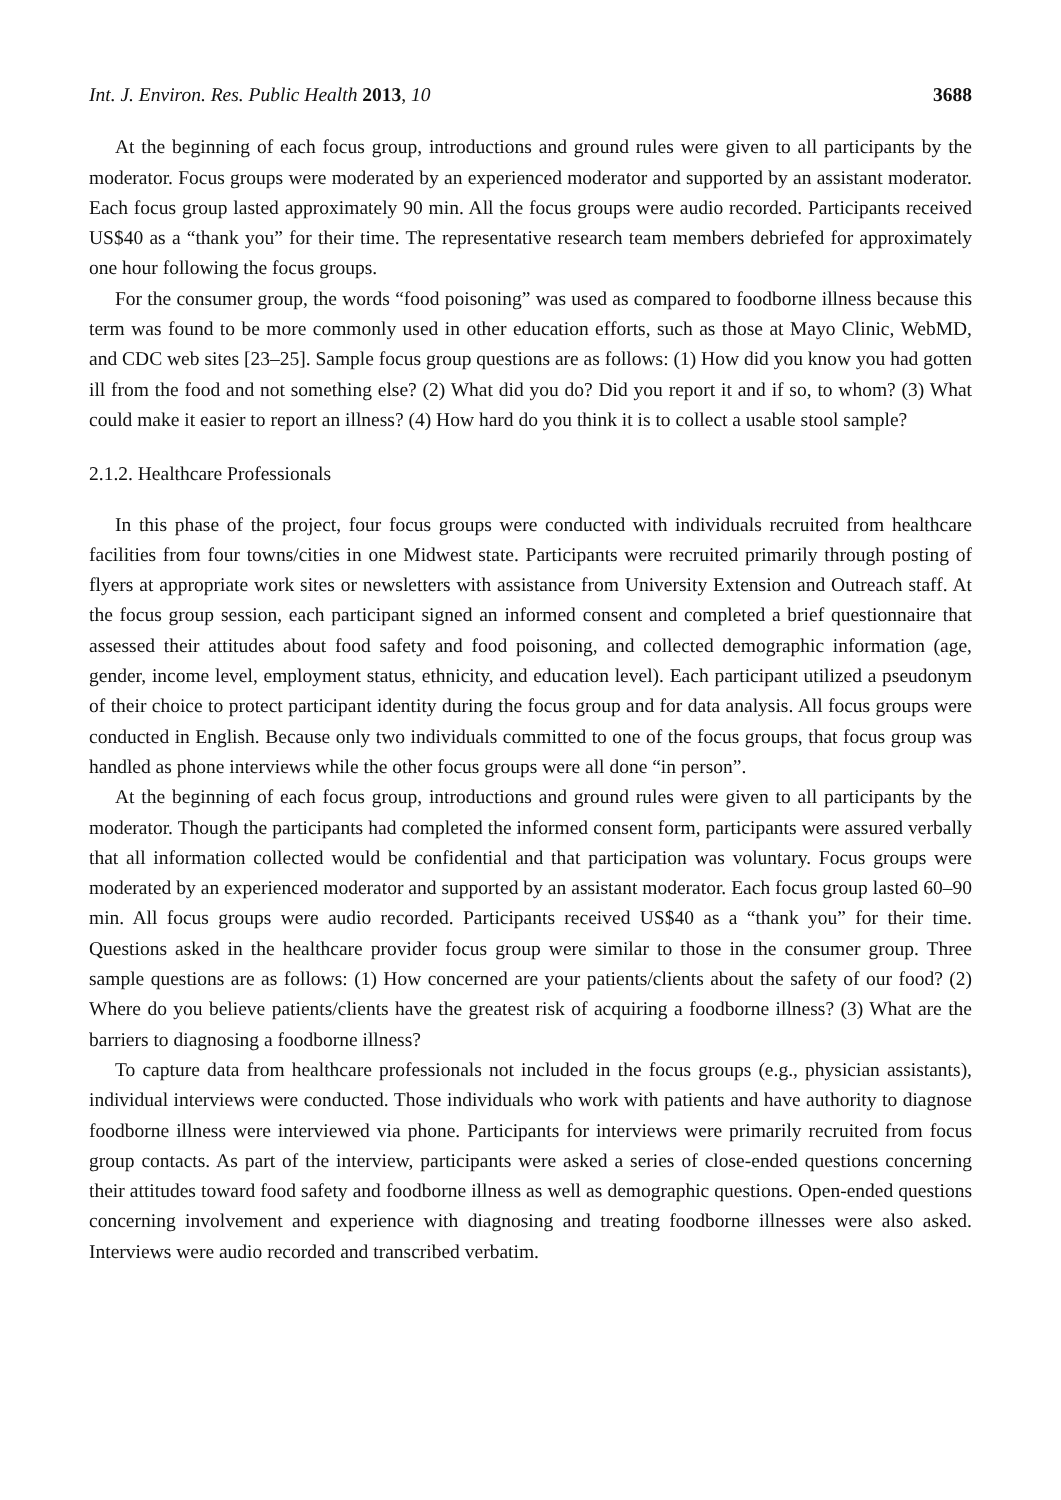Int. J. Environ. Res. Public Health 2013, 10 3688
At the beginning of each focus group, introductions and ground rules were given to all participants by the moderator. Focus groups were moderated by an experienced moderator and supported by an assistant moderator. Each focus group lasted approximately 90 min. All the focus groups were audio recorded. Participants received US$40 as a “thank you” for their time. The representative research team members debriefed for approximately one hour following the focus groups.
For the consumer group, the words “food poisoning” was used as compared to foodborne illness because this term was found to be more commonly used in other education efforts, such as those at Mayo Clinic, WebMD, and CDC web sites [23–25]. Sample focus group questions are as follows: (1) How did you know you had gotten ill from the food and not something else? (2) What did you do? Did you report it and if so, to whom? (3) What could make it easier to report an illness? (4) How hard do you think it is to collect a usable stool sample?
2.1.2. Healthcare Professionals
In this phase of the project, four focus groups were conducted with individuals recruited from healthcare facilities from four towns/cities in one Midwest state. Participants were recruited primarily through posting of flyers at appropriate work sites or newsletters with assistance from University Extension and Outreach staff. At the focus group session, each participant signed an informed consent and completed a brief questionnaire that assessed their attitudes about food safety and food poisoning, and collected demographic information (age, gender, income level, employment status, ethnicity, and education level). Each participant utilized a pseudonym of their choice to protect participant identity during the focus group and for data analysis. All focus groups were conducted in English. Because only two individuals committed to one of the focus groups, that focus group was handled as phone interviews while the other focus groups were all done “in person”.
At the beginning of each focus group, introductions and ground rules were given to all participants by the moderator. Though the participants had completed the informed consent form, participants were assured verbally that all information collected would be confidential and that participation was voluntary. Focus groups were moderated by an experienced moderator and supported by an assistant moderator. Each focus group lasted 60–90 min. All focus groups were audio recorded. Participants received US$40 as a “thank you” for their time. Questions asked in the healthcare provider focus group were similar to those in the consumer group. Three sample questions are as follows: (1) How concerned are your patients/clients about the safety of our food? (2) Where do you believe patients/clients have the greatest risk of acquiring a foodborne illness? (3) What are the barriers to diagnosing a foodborne illness?
To capture data from healthcare professionals not included in the focus groups (e.g., physician assistants), individual interviews were conducted. Those individuals who work with patients and have authority to diagnose foodborne illness were interviewed via phone. Participants for interviews were primarily recruited from focus group contacts. As part of the interview, participants were asked a series of close-ended questions concerning their attitudes toward food safety and foodborne illness as well as demographic questions. Open-ended questions concerning involvement and experience with diagnosing and treating foodborne illnesses were also asked. Interviews were audio recorded and transcribed verbatim.